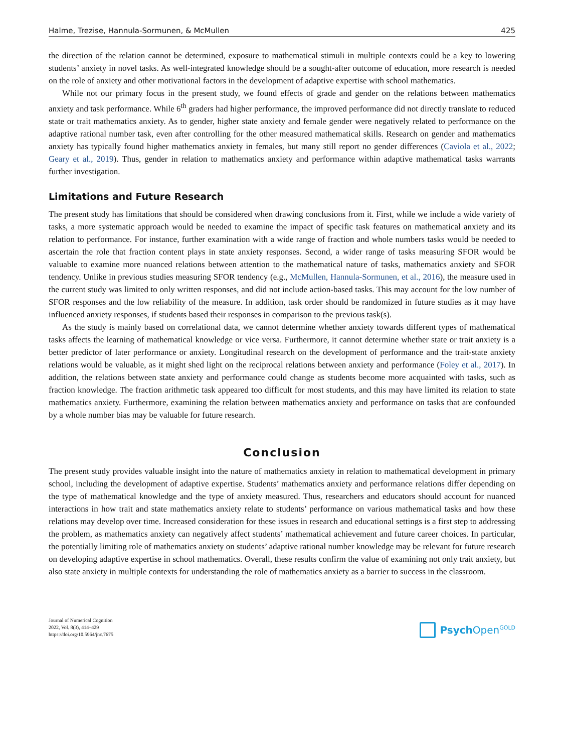Halme, Trezise, Hannula-Sormunen, & McMullen 425
the direction of the relation cannot be determined, exposure to mathematical stimuli in multiple contexts could be a key to lowering students’ anxiety in novel tasks. As well-integrated knowledge should be a sought-after outcome of education, more research is needed on the role of anxiety and other motivational factors in the development of adaptive expertise with school mathematics.
While not our primary focus in the present study, we found effects of grade and gender on the relations between mathematics anxiety and task performance. While 6<sup>th</sup> graders had higher performance, the improved performance did not directly translate to reduced state or trait mathematics anxiety. As to gender, higher state anxiety and female gender were negatively related to performance on the adaptive rational number task, even after controlling for the other measured mathematical skills. Research on gender and mathematics anxiety has typically found higher mathematics anxiety in females, but many still report no gender differences (Caviola et al., 2022; Geary et al., 2019). Thus, gender in relation to mathematics anxiety and performance within adaptive mathematical tasks warrants further investigation.
Limitations and Future Research
The present study has limitations that should be considered when drawing conclusions from it. First, while we include a wide variety of tasks, a more systematic approach would be needed to examine the impact of specific task features on mathematical anxiety and its relation to performance. For instance, further examination with a wide range of fraction and whole numbers tasks would be needed to ascertain the role that fraction content plays in state anxiety responses. Second, a wider range of tasks measuring SFOR would be valuable to examine more nuanced relations between attention to the mathematical nature of tasks, mathematics anxiety and SFOR tendency. Unlike in previous studies measuring SFOR tendency (e.g., McMullen, Hannula-Sormunen, et al., 2016), the measure used in the current study was limited to only written responses, and did not include action-based tasks. This may account for the low number of SFOR responses and the low reliability of the measure. In addition, task order should be randomized in future studies as it may have influenced anxiety responses, if students based their responses in comparison to the previous task(s).
As the study is mainly based on correlational data, we cannot determine whether anxiety towards different types of mathematical tasks affects the learning of mathematical knowledge or vice versa. Furthermore, it cannot determine whether state or trait anxiety is a better predictor of later performance or anxiety. Longitudinal research on the development of performance and the trait-state anxiety relations would be valuable, as it might shed light on the reciprocal relations between anxiety and performance (Foley et al., 2017). In addition, the relations between state anxiety and performance could change as students become more acquainted with tasks, such as fraction knowledge. The fraction arithmetic task appeared too difficult for most students, and this may have limited its relation to state mathematics anxiety. Furthermore, examining the relation between mathematics anxiety and performance on tasks that are confounded by a whole number bias may be valuable for future research.
Conclusion
The present study provides valuable insight into the nature of mathematics anxiety in relation to mathematical development in primary school, including the development of adaptive expertise. Students’ mathematics anxiety and performance relations differ depending on the type of mathematical knowledge and the type of anxiety measured. Thus, researchers and educators should account for nuanced interactions in how trait and state mathematics anxiety relate to students’ performance on various mathematical tasks and how these relations may develop over time. Increased consideration for these issues in research and educational settings is a first step to addressing the problem, as mathe­matics anxiety can negatively affect students’ mathematical achievement and future career choices. In particular, the potentially limiting role of mathematics anxiety on students’ adaptive rational number knowledge may be relevant for future research on developing adaptive expertise in school mathematics. Overall, these results confirm the value of examining not only trait anxiety, but also state anxiety in multiple contexts for understanding the role of mathematics anxiety as a barrier to success in the classroom.
Journal of Numerical Cognition
2022, Vol. 8(3), 414–429
https://doi.org/10.5964/jnc.7675
Psych Open<sup>GOLD</sup>